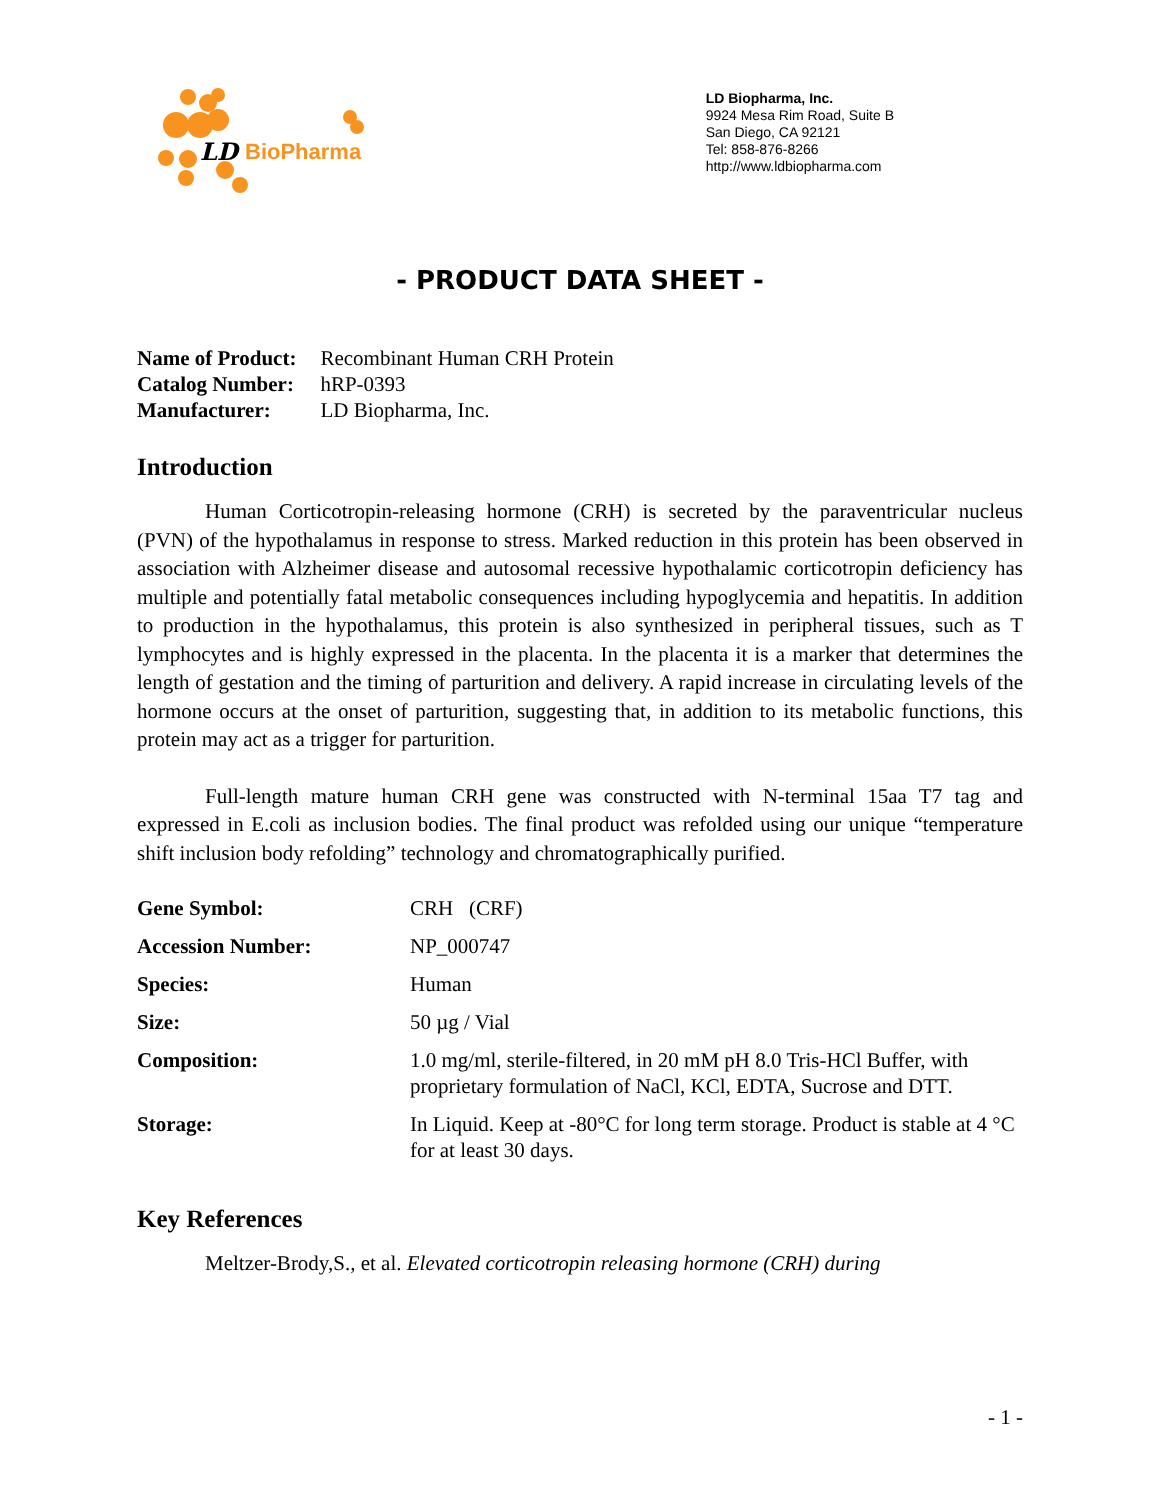LD
BioPharma
LD Biopharma, Inc.
9924 Mesa Rim Road, Suite B
San Diego, CA 92121
Tel: 858-876-8266
http://www.ldbiopharma.com
- PRODUCT DATA SHEET -
| Name of Product: | Recombinant Human CRH Protein |
| Catalog Number: | hRP-0393 |
| Manufacturer: | LD Biopharma, Inc. |
Introduction
Human Corticotropin-releasing hormone (CRH) is secreted by the paraventricular nucleus (PVN) of the hypothalamus in response to stress. Marked reduction in this protein has been observed in association with Alzheimer disease and autosomal recessive hypothalamic corticotropin deficiency has multiple and potentially fatal metabolic consequences including hypoglycemia and hepatitis. In addition to production in the hypothalamus, this protein is also synthesized in peripheral tissues, such as T lymphocytes and is highly expressed in the placenta. In the placenta it is a marker that determines the length of gestation and the timing of parturition and delivery. A rapid increase in circulating levels of the hormone occurs at the onset of parturition, suggesting that, in addition to its metabolic functions, this protein may act as a trigger for parturition.
Full-length mature human CRH gene was constructed with N-terminal 15aa T7 tag and expressed in E.coli as inclusion bodies. The final product was refolded using our unique “temperature shift inclusion body refolding” technology and chromatographically purified.
| Gene Symbol: | CRH (CRF) |
| Accession Number: | NP_000747 |
| Species: | Human |
| Size: | 50 µg / Vial |
| Composition: | 1.0 mg/ml, sterile-filtered, in 20 mM pH 8.0 Tris-HCl Buffer, with proprietary formulation of NaCl, KCl, EDTA, Sucrose and DTT. |
| Storage: | In Liquid. Keep at -80°C for long term storage. Product is stable at 4 °C for at least 30 days. |
Key References
Meltzer-Brody,S., et al. Elevated corticotropin releasing hormone (CRH) during
- 1 -